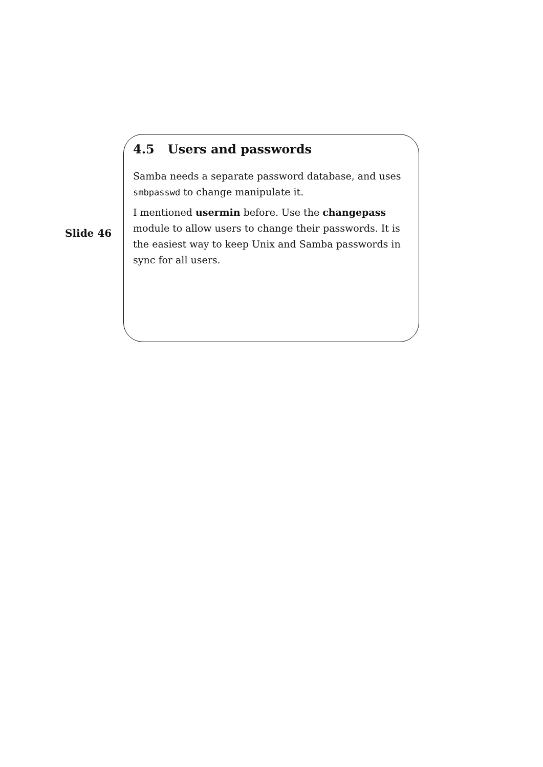Slide 46
4.5 Users and passwords
Samba needs a separate password database, and uses smbpasswd to change manipulate it.
I mentioned usermin before. Use the changepass module to allow users to change their passwords. It is the easiest way to keep Unix and Samba passwords in sync for all users.